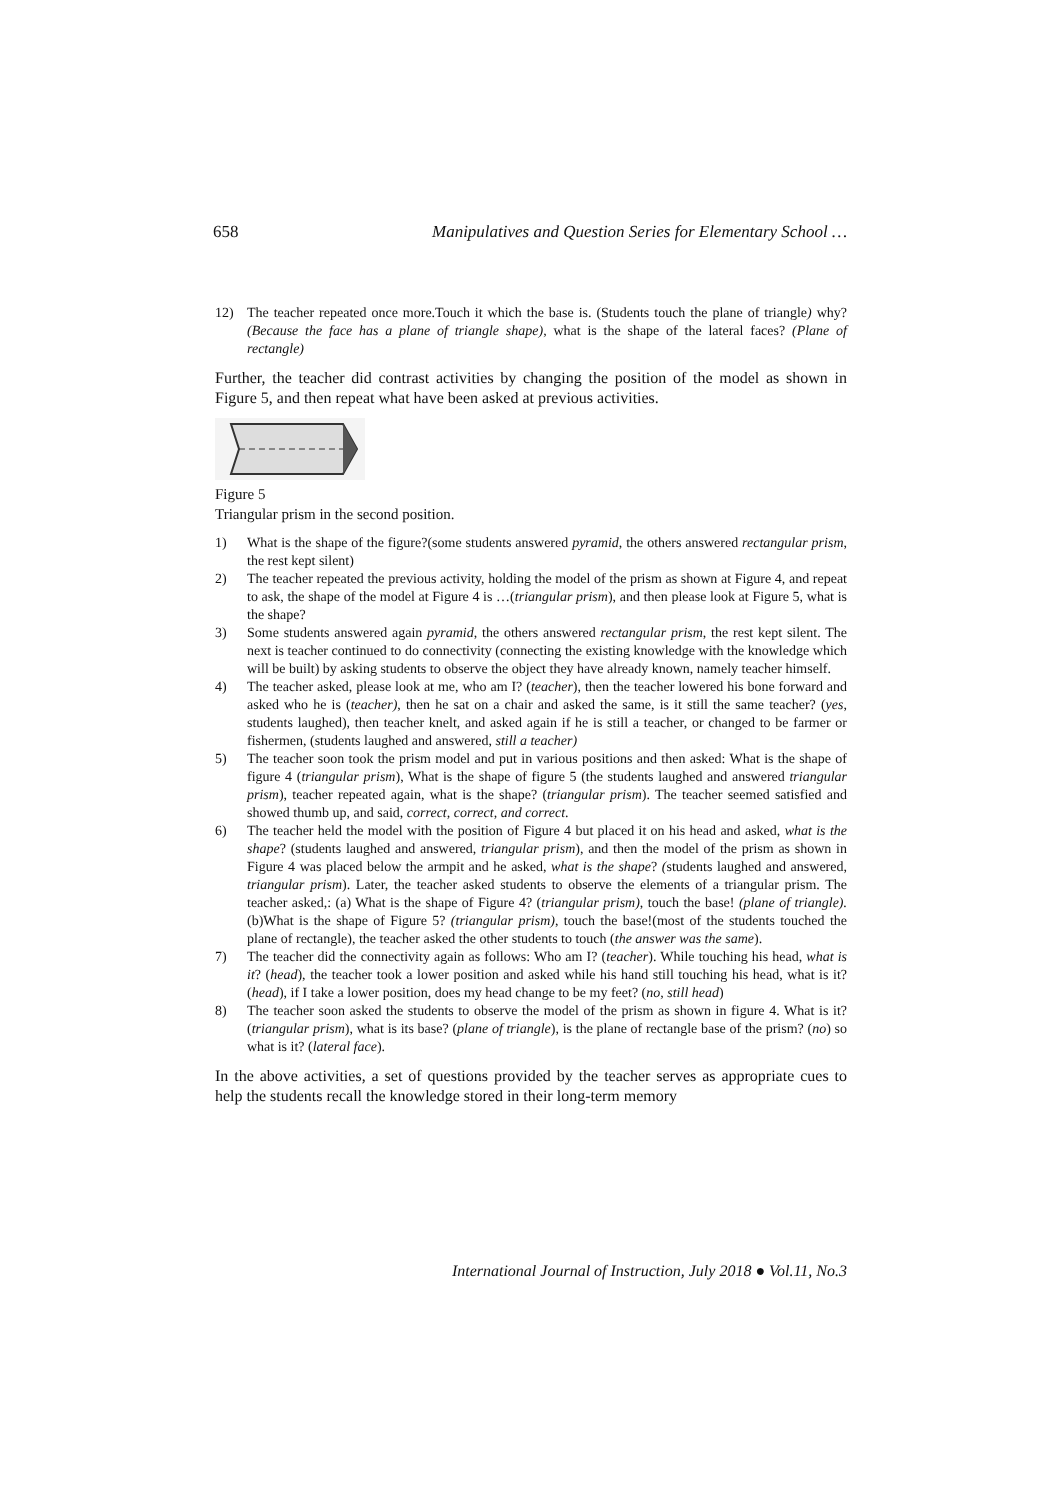658 Manipulatives and Question Series for Elementary School …
12) The teacher repeated once more.Touch it which the base is. (Students touch the plane of triangle) why? (Because the face has a plane of triangle shape), what is the shape of the lateral faces? (Plane of rectangle)
Further, the teacher did contrast activities by changing the position of the model as shown in Figure 5, and then repeat what have been asked at previous activities.
Figure 5
Triangular prism in the second position.
1) What is the shape of the figure?(some students answered pyramid, the others answered rectangular prism, the rest kept silent)
2) The teacher repeated the previous activity, holding the model of the prism as shown at Figure 4, and repeat to ask, the shape of the model at Figure 4 is …(triangular prism), and then please look at Figure 5, what is the shape?
3) Some students answered again pyramid, the others answered rectangular prism, the rest kept silent. The next is teacher continued to do connectivity (connecting the existing knowledge with the knowledge which will be built) by asking students to observe the object they have already known, namely teacher himself.
4) The teacher asked, please look at me, who am I? (teacher), then the teacher lowered his bone forward and asked who he is (teacher), then he sat on a chair and asked the same, is it still the same teacher? (yes, students laughed), then teacher knelt, and asked again if he is still a teacher, or changed to be farmer or fishermen, (students laughed and answered, still a teacher)
5) The teacher soon took the prism model and put in various positions and then asked: What is the shape of figure 4 (triangular prism), What is the shape of figure 5 (the students laughed and answered triangular prism), teacher repeated again, what is the shape? (triangular prism). The teacher seemed satisfied and showed thumb up, and said, correct, correct, and correct.
6) The teacher held the model with the position of Figure 4 but placed it on his head and asked, what is the shape? (students laughed and answered, triangular prism), and then the model of the prism as shown in Figure 4 was placed below the armpit and he asked, what is the shape? (students laughed and answered, triangular prism). Later, the teacher asked students to observe the elements of a triangular prism. The teacher asked,: (a) What is the shape of Figure 4? (triangular prism), touch the base! (plane of triangle). (b)What is the shape of Figure 5? (triangular prism), touch the base!(most of the students touched the plane of rectangle), the teacher asked the other students to touch (the answer was the same).
7) The teacher did the connectivity again as follows: Who am I? (teacher). While touching his head, what is it? (head), the teacher took a lower position and asked while his hand still touching his head, what is it? (head), if I take a lower position, does my head change to be my feet? (no, still head)
8) The teacher soon asked the students to observe the model of the prism as shown in figure 4. What is it? (triangular prism), what is its base? (plane of triangle), is the plane of rectangle base of the prism? (no) so what is it? (lateral face).
In the above activities, a set of questions provided by the teacher serves as appropriate cues to help the students recall the knowledge stored in their long-term memory
International Journal of Instruction, July 2018 ● Vol.11, No.3